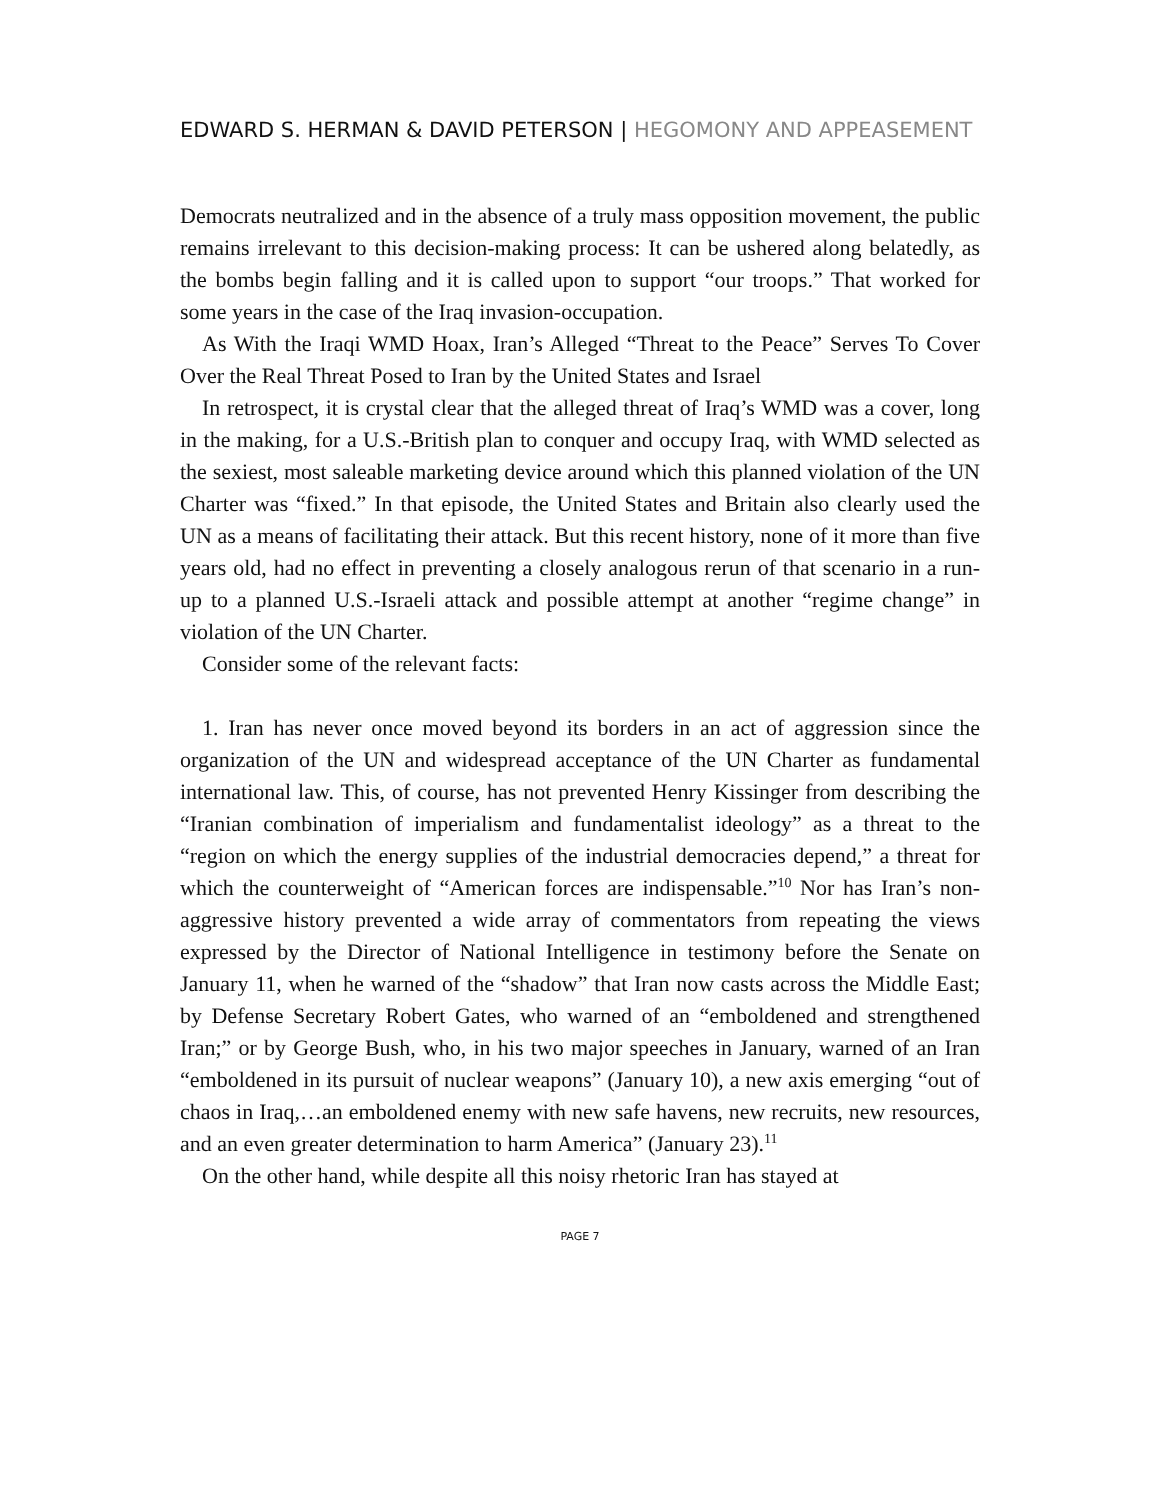EDWARD S. HERMAN & DAVID PETERSON | HEGOMONY AND APPEASEMENT
Democrats neutralized and in the absence of a truly mass opposition movement, the public remains irrelevant to this decision-making process: It can be ushered along belatedly, as the bombs begin falling and it is called upon to support “our troops.” That worked for some years in the case of the Iraq invasion-occupation.
As With the Iraqi WMD Hoax, Iran’s Alleged “Threat to the Peace” Serves To Cover Over the Real Threat Posed to Iran by the United States and Israel
In retrospect, it is crystal clear that the alleged threat of Iraq’s WMD was a cover, long in the making, for a U.S.-British plan to conquer and occupy Iraq, with WMD selected as the sexiest, most saleable marketing device around which this planned violation of the UN Charter was “fixed.” In that episode, the United States and Britain also clearly used the UN as a means of facilitating their attack. But this recent history, none of it more than five years old, had no effect in preventing a closely analogous rerun of that scenario in a run-up to a planned U.S.-Israeli attack and possible attempt at another “regime change” in violation of the UN Charter.
Consider some of the relevant facts:
1. Iran has never once moved beyond its borders in an act of aggression since the organization of the UN and widespread acceptance of the UN Charter as fundamental international law. This, of course, has not prevented Henry Kissinger from describing the “Iranian combination of imperialism and fundamentalist ideology” as a threat to the “region on which the energy supplies of the industrial democracies depend,” a threat for which the counterweight of “American forces are indispensable.”<sup>10</sup> Nor has Iran’s non-aggressive history prevented a wide array of commentators from repeating the views expressed by the Director of National Intelligence in testimony before the Senate on January 11, when he warned of the “shadow” that Iran now casts across the Middle East; by Defense Secretary Robert Gates, who warned of an “emboldened and strengthened Iran;” or by George Bush, who, in his two major speeches in January, warned of an Iran “emboldened in its pursuit of nuclear weapons” (January 10), a new axis emerging “out of chaos in Iraq,…an emboldened enemy with new safe havens, new recruits, new resources, and an even greater determination to harm America” (January 23).<sup>11</sup>
On the other hand, while despite all this noisy rhetoric Iran has stayed at
PAGE 7